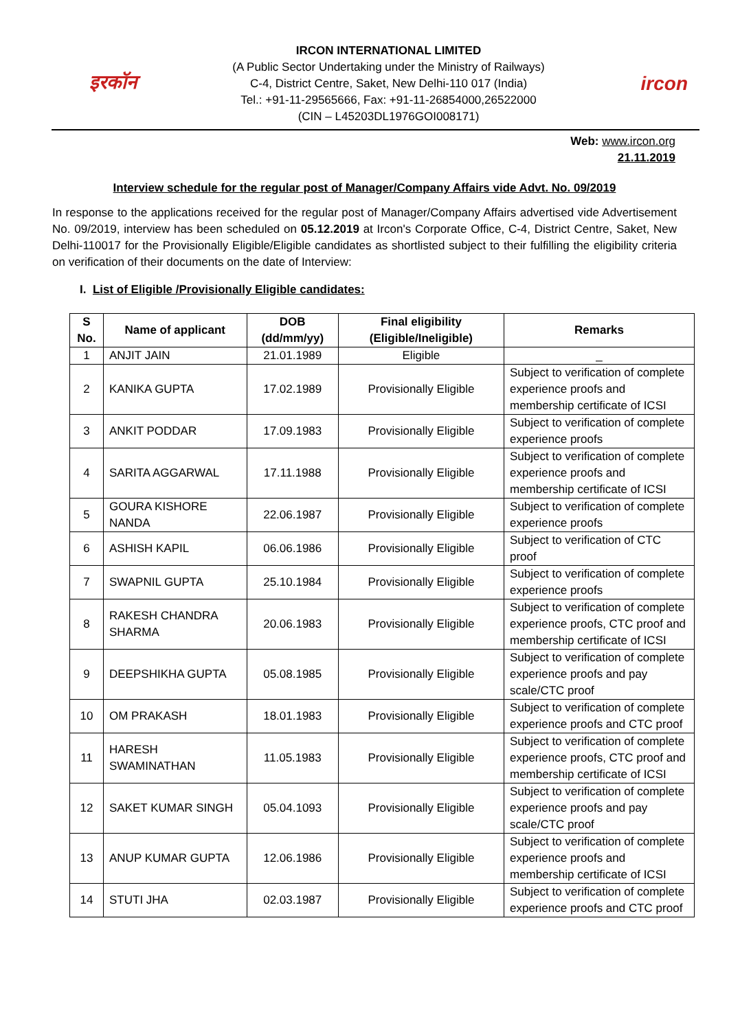इरकॉन
IRCON INTERNATIONAL LIMITED
(A Public Sector Undertaking under the Ministry of Railways)
C-4, District Centre, Saket, New Delhi-110 017 (India)
Tel.: +91-11-29565666, Fax: +91-11-26854000,26522000
(CIN – L45203DL1976GOI008171)
ircon
Web: www.ircon.org
21.11.2019
Interview schedule for the regular post of Manager/Company Affairs vide Advt. No. 09/2019
In response to the applications received for the regular post of Manager/Company Affairs advertised vide Advertisement No. 09/2019, interview has been scheduled on 05.12.2019 at Ircon's Corporate Office, C-4, District Centre, Saket, New Delhi-110017 for the Provisionally Eligible/Eligible candidates as shortlisted subject to their fulfilling the eligibility criteria on verification of their documents on the date of Interview:
I. List of Eligible /Provisionally Eligible candidates:
| S No. | Name of applicant | DOB (dd/mm/yy) | Final eligibility (Eligible/Ineligible) | Remarks |
| --- | --- | --- | --- | --- |
| 1 | ANJIT JAIN | 21.01.1989 | Eligible | _ |
| 2 | KANIKA GUPTA | 17.02.1989 | Provisionally Eligible | Subject to verification of complete experience proofs and membership certificate of ICSI |
| 3 | ANKIT PODDAR | 17.09.1983 | Provisionally Eligible | Subject to verification of complete experience proofs |
| 4 | SARITA AGGARWAL | 17.11.1988 | Provisionally Eligible | Subject to verification of complete experience proofs and membership certificate of ICSI |
| 5 | GOURA KISHORE NANDA | 22.06.1987 | Provisionally Eligible | Subject to verification of complete experience proofs |
| 6 | ASHISH KAPIL | 06.06.1986 | Provisionally Eligible | Subject to verification of CTC proof |
| 7 | SWAPNIL GUPTA | 25.10.1984 | Provisionally Eligible | Subject to verification of complete experience proofs |
| 8 | RAKESH CHANDRA SHARMA | 20.06.1983 | Provisionally Eligible | Subject to verification of complete experience proofs, CTC proof and membership certificate of ICSI |
| 9 | DEEPSHIKHA GUPTA | 05.08.1985 | Provisionally Eligible | Subject to verification of complete experience proofs and pay scale/CTC proof |
| 10 | OM PRAKASH | 18.01.1983 | Provisionally Eligible | Subject to verification of complete experience proofs and CTC proof |
| 11 | HARESH SWAMINATHAN | 11.05.1983 | Provisionally Eligible | Subject to verification of complete experience proofs, CTC proof and membership certificate of ICSI |
| 12 | SAKET KUMAR SINGH | 05.04.1093 | Provisionally Eligible | Subject to verification of complete experience proofs and pay scale/CTC proof |
| 13 | ANUP KUMAR GUPTA | 12.06.1986 | Provisionally Eligible | Subject to verification of complete experience proofs and membership certificate of ICSI |
| 14 | STUTI JHA | 02.03.1987 | Provisionally Eligible | Subject to verification of complete experience proofs and CTC proof |